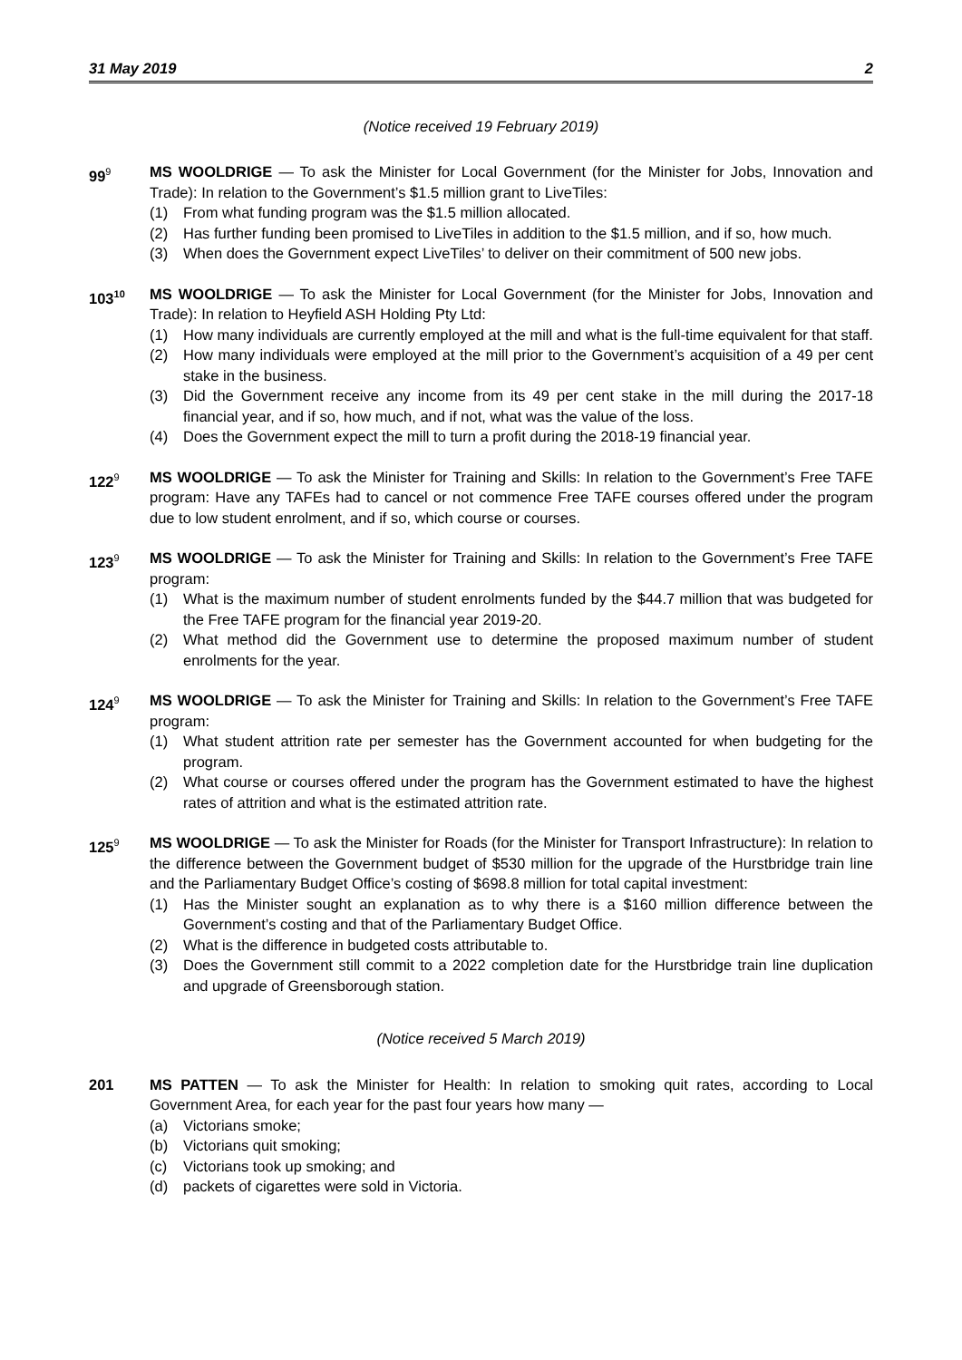31 May 2019 2
(Notice received 19 February 2019)
99<sup>9</sup>
MS WOOLDRIGE — To ask the Minister for Local Government (for the Minister for Jobs, Innovation and Trade): In relation to the Government’s $1.5 million grant to LiveTiles:
(1) From what funding program was the $1.5 million allocated.
(2) Has further funding been promised to LiveTiles in addition to the $1.5 million, and if so, how much.
(3) When does the Government expect LiveTiles’ to deliver on their commitment of 500 new jobs.
103<sup>10</sup>
MS WOOLDRIGE — To ask the Minister for Local Government (for the Minister for Jobs, Innovation and Trade): In relation to Heyfield ASH Holding Pty Ltd:
(1) How many individuals are currently employed at the mill and what is the full-time equivalent for that staff.
(2) How many individuals were employed at the mill prior to the Government’s acquisition of a 49 per cent stake in the business.
(3) Did the Government receive any income from its 49 per cent stake in the mill during the 2017-18 financial year, and if so, how much, and if not, what was the value of the loss.
(4) Does the Government expect the mill to turn a profit during the 2018-19 financial year.
122<sup>9</sup>
MS WOOLDRIGE — To ask the Minister for Training and Skills: In relation to the Government’s Free TAFE program: Have any TAFEs had to cancel or not commence Free TAFE courses offered under the program due to low student enrolment, and if so, which course or courses.
123<sup>9</sup>
MS WOOLDRIGE — To ask the Minister for Training and Skills: In relation to the Government’s Free TAFE program:
(1) What is the maximum number of student enrolments funded by the $44.7 million that was budgeted for the Free TAFE program for the financial year 2019-20.
(2) What method did the Government use to determine the proposed maximum number of student enrolments for the year.
124<sup>9</sup>
MS WOOLDRIGE — To ask the Minister for Training and Skills: In relation to the Government’s Free TAFE program:
(1) What student attrition rate per semester has the Government accounted for when budgeting for the program.
(2) What course or courses offered under the program has the Government estimated to have the highest rates of attrition and what is the estimated attrition rate.
125<sup>9</sup>
MS WOOLDRIGE — To ask the Minister for Roads (for the Minister for Transport Infrastructure): In relation to the difference between the Government budget of $530 million for the upgrade of the Hurstbridge train line and the Parliamentary Budget Office’s costing of $698.8 million for total capital investment:
(1) Has the Minister sought an explanation as to why there is a $160 million difference between the Government’s costing and that of the Parliamentary Budget Office.
(2) What is the difference in budgeted costs attributable to.
(3) Does the Government still commit to a 2022 completion date for the Hurstbridge train line duplication and upgrade of Greensborough station.
(Notice received 5 March 2019)
201 MS PATTEN — To ask the Minister for Health: In relation to smoking quit rates, according to Local Government Area, for each year for the past four years how many —
(a) Victorians smoke;
(b) Victorians quit smoking;
(c) Victorians took up smoking; and
(d) packets of cigarettes were sold in Victoria.